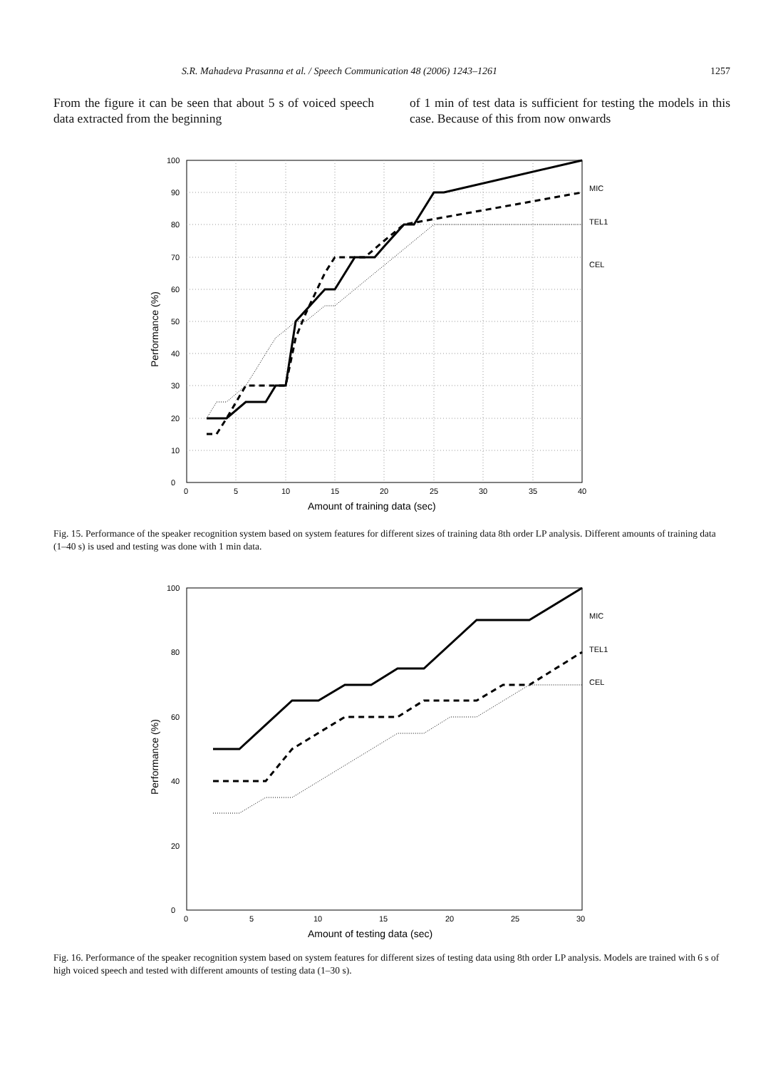S.R. Mahadeva Prasanna et al. / Speech Communication 48 (2006) 1243–1261 1257
From the figure it can be seen that about 5 s of voiced speech data extracted from the beginning
of 1 min of test data is sufficient for testing the models in this case. Because of this from now onwards
MIC
TEL1
CEL
0
10
20
30
40
50
60
70
80
90
100
0
5
10
15
20
25
30
35
40
Amount of training data (sec)
Performance (%)
Fig. 15. Performance of the speaker recognition system based on system features for different sizes of training data 8th order LP analysis. Different amounts of training data (1–40 s) is used and testing was done with 1 min data.
MIC
TEL1
CEL
0
20
40
60
80
100
0
5
10
15
20
25
30
Amount of testing data (sec)
Performance (%)
Fig. 16. Performance of the speaker recognition system based on system features for different sizes of testing data using 8th order LP analysis. Models are trained with 6 s of high voiced speech and tested with different amounts of testing data (1–30 s).